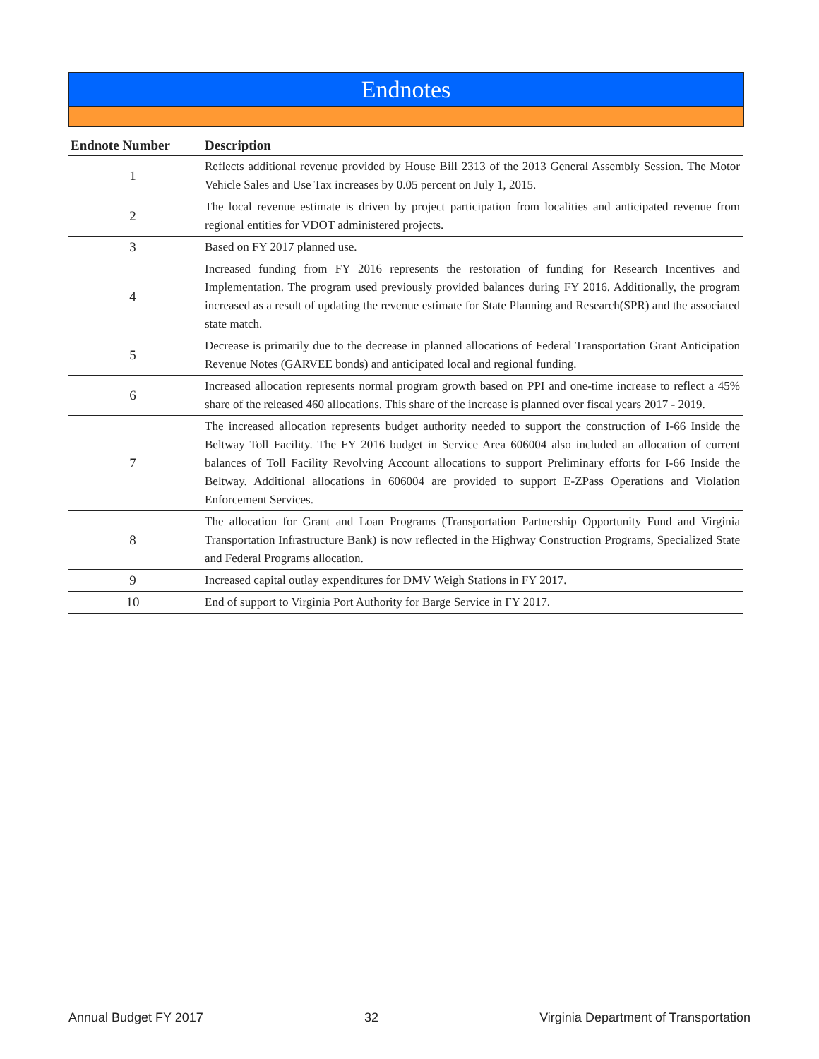Endnotes
| Endnote Number | Description |
| --- | --- |
| 1 | Reflects additional revenue provided by House Bill 2313 of the 2013 General Assembly Session. The Motor Vehicle Sales and Use Tax increases by 0.05 percent on July 1, 2015. |
| 2 | The local revenue estimate is driven by project participation from localities and anticipated revenue from regional entities for VDOT administered projects. |
| 3 | Based on FY 2017 planned use. |
| 4 | Increased funding from FY 2016 represents the restoration of funding for Research Incentives and Implementation. The program used previously provided balances during FY 2016. Additionally, the program increased as a result of updating the revenue estimate for State Planning and Research(SPR) and the associated state match. |
| 5 | Decrease is primarily due to the decrease in planned allocations of Federal Transportation Grant Anticipation Revenue Notes (GARVEE bonds) and anticipated local and regional funding. |
| 6 | Increased allocation represents normal program growth based on PPI and one-time increase to reflect a 45% share of the released 460 allocations. This share of the increase is planned over fiscal years 2017 - 2019. |
| 7 | The increased allocation represents budget authority needed to support the construction of I-66 Inside the Beltway Toll Facility. The FY 2016 budget in Service Area 606004 also included an allocation of current balances of Toll Facility Revolving Account allocations to support Preliminary efforts for I-66 Inside the Beltway. Additional allocations in 606004 are provided to support E-ZPass Operations and Violation Enforcement Services. |
| 8 | The allocation for Grant and Loan Programs (Transportation Partnership Opportunity Fund and Virginia Transportation Infrastructure Bank) is now reflected in the Highway Construction Programs, Specialized State and Federal Programs allocation. |
| 9 | Increased capital outlay expenditures for DMV Weigh Stations in FY 2017. |
| 10 | End of support to Virginia Port Authority for Barge Service in FY 2017. |
Annual Budget FY 2017 32 Virginia Department of Transportation